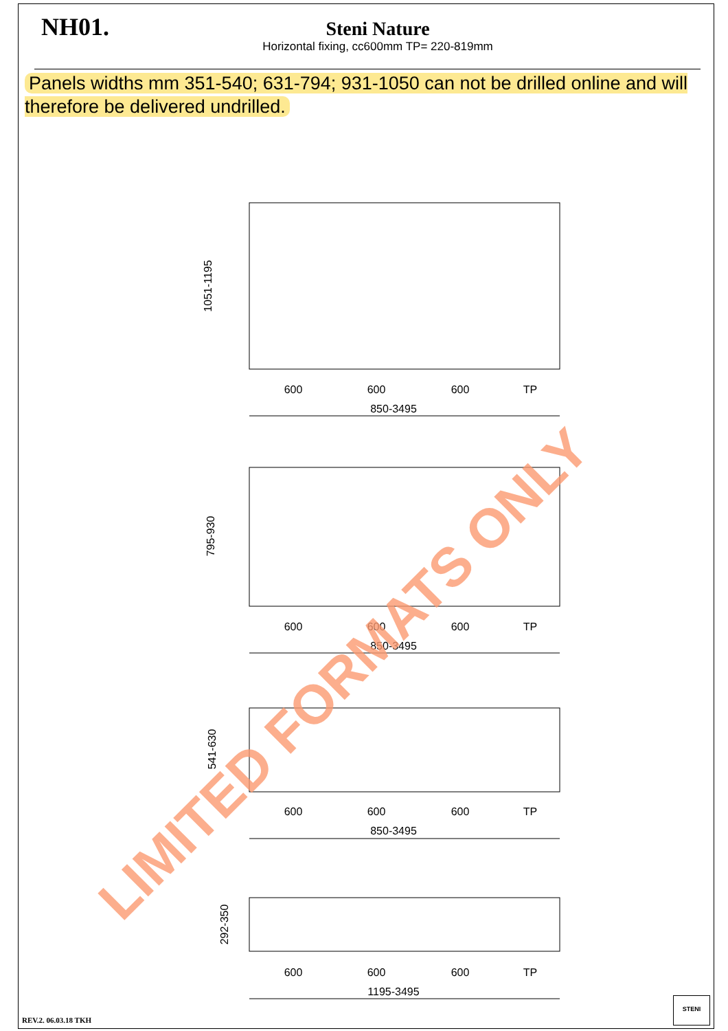NH01.
Steni Nature
Horizontal fixing, cc600mm TP= 220-819mm
Panels widths mm 351-540; 631-794; 931-1050 can not be drilled online and will therefore be delivered undrilled.
600
600
600
TP
850-3495
600
600
600
TP
850-3495
600
600
600
TP
850-3495
600
600
600
TP
1195-3495
1051-1195
795-930
541-630
292-350
LIMITED FORMATS ONLY
REV.2. 06.03.18 TKH
STENI